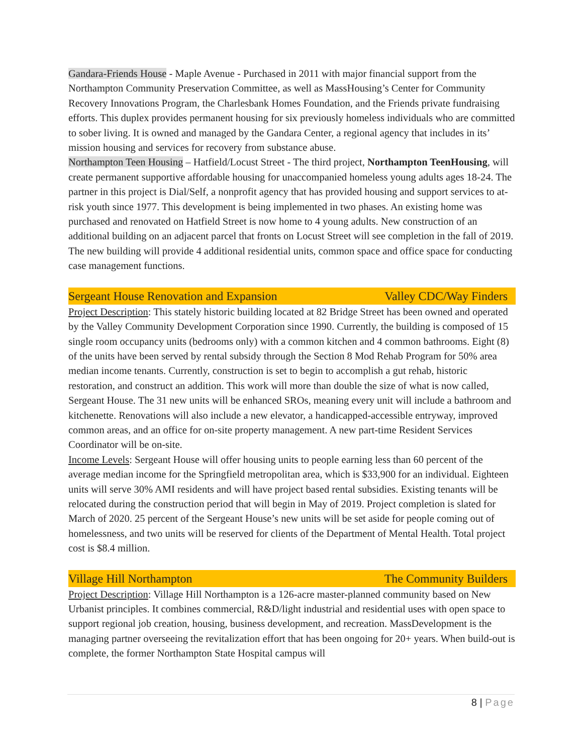Gandara-Friends House - Maple Avenue - Purchased in 2011 with major financial support from the Northampton Community Preservation Committee, as well as MassHousing’s Center for Community Recovery Innovations Program, the Charlesbank Homes Foundation, and the Friends private fundraising efforts. This duplex provides permanent housing for six previously homeless individuals who are committed to sober living. It is owned and managed by the Gandara Center, a regional agency that includes in its’ mission housing and services for recovery from substance abuse.
Northampton Teen Housing – Hatfield/Locust Street - The third project, Northampton TeenHousing, will create permanent supportive affordable housing for unaccompanied homeless young adults ages 18-24. The partner in this project is Dial/Self, a nonprofit agency that has provided housing and support services to at-risk youth since 1977. This development is being implemented in two phases. An existing home was purchased and renovated on Hatfield Street is now home to 4 young adults. New construction of an additional building on an adjacent parcel that fronts on Locust Street will see completion in the fall of 2019. The new building will provide 4 additional residential units, common space and office space for conducting case management functions.
Sergeant House Renovation and Expansion Valley CDC/Way Finders
Project Description: This stately historic building located at 82 Bridge Street has been owned and operated by the Valley Community Development Corporation since 1990. Currently, the building is composed of 15 single room occupancy units (bedrooms only) with a common kitchen and 4 common bathrooms. Eight (8) of the units have been served by rental subsidy through the Section 8 Mod Rehab Program for 50% area median income tenants. Currently, construction is set to begin to accomplish a gut rehab, historic restoration, and construct an addition. This work will more than double the size of what is now called, Sergeant House. The 31 new units will be enhanced SROs, meaning every unit will include a bathroom and kitchenette. Renovations will also include a new elevator, a handicapped-accessible entryway, improved common areas, and an office for on-site property management. A new part-time Resident Services Coordinator will be on-site.
Income Levels: Sergeant House will offer housing units to people earning less than 60 percent of the average median income for the Springfield metropolitan area, which is $33,900 for an individual. Eighteen units will serve 30% AMI residents and will have project based rental subsidies. Existing tenants will be relocated during the construction period that will begin in May of 2019. Project completion is slated for March of 2020. 25 percent of the Sergeant House’s new units will be set aside for people coming out of homelessness, and two units will be reserved for clients of the Department of Mental Health. Total project cost is $8.4 million.
Village Hill Northampton The Community Builders
Project Description: Village Hill Northampton is a 126-acre master-planned community based on New Urbanist principles. It combines commercial, R&D/light industrial and residential uses with open space to support regional job creation, housing, business development, and recreation. MassDevelopment is the managing partner overseeing the revitalization effort that has been ongoing for 20+ years. When build-out is complete, the former Northampton State Hospital campus will
8 | Page